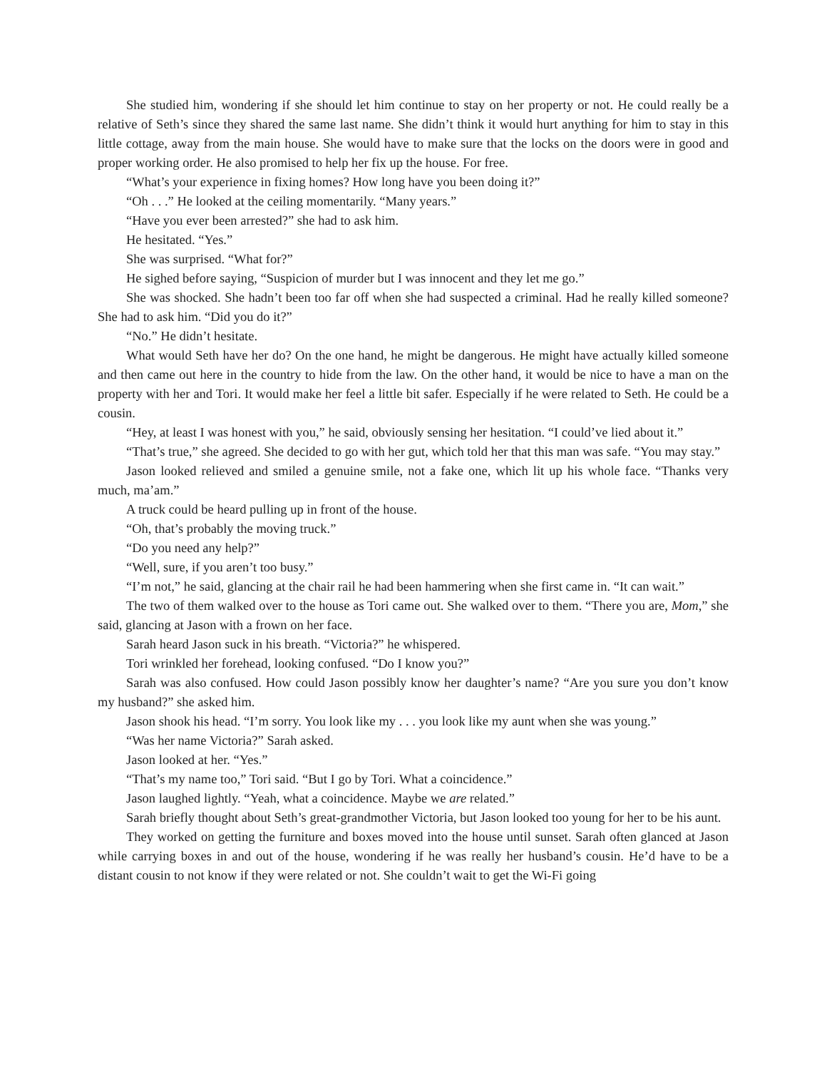She studied him, wondering if she should let him continue to stay on her property or not. He could really be a relative of Seth’s since they shared the same last name. She didn’t think it would hurt anything for him to stay in this little cottage, away from the main house. She would have to make sure that the locks on the doors were in good and proper working order. He also promised to help her fix up the house. For free.
“What’s your experience in fixing homes? How long have you been doing it?”
“Oh . . .” He looked at the ceiling momentarily. “Many years.”
“Have you ever been arrested?” she had to ask him.
He hesitated. “Yes.”
She was surprised. “What for?”
He sighed before saying, “Suspicion of murder but I was innocent and they let me go.”
She was shocked. She hadn’t been too far off when she had suspected a criminal. Had he really killed someone? She had to ask him. “Did you do it?”
“No.” He didn’t hesitate.
What would Seth have her do? On the one hand, he might be dangerous. He might have actually killed someone and then came out here in the country to hide from the law. On the other hand, it would be nice to have a man on the property with her and Tori. It would make her feel a little bit safer. Especially if he were related to Seth. He could be a cousin.
“Hey, at least I was honest with you,” he said, obviously sensing her hesitation. “I could’ve lied about it.”
“That’s true,” she agreed. She decided to go with her gut, which told her that this man was safe. “You may stay.”
Jason looked relieved and smiled a genuine smile, not a fake one, which lit up his whole face. “Thanks very much, ma’am.”
A truck could be heard pulling up in front of the house.
“Oh, that’s probably the moving truck.”
“Do you need any help?”
“Well, sure, if you aren’t too busy.”
“I’m not,” he said, glancing at the chair rail he had been hammering when she first came in. “It can wait.”
The two of them walked over to the house as Tori came out. She walked over to them. “There you are, Mom,” she said, glancing at Jason with a frown on her face.
Sarah heard Jason suck in his breath. “Victoria?” he whispered.
Tori wrinkled her forehead, looking confused. “Do I know you?”
Sarah was also confused. How could Jason possibly know her daughter’s name? “Are you sure you don’t know my husband?” she asked him.
Jason shook his head. “I’m sorry. You look like my . . . you look like my aunt when she was young.”
“Was her name Victoria?” Sarah asked.
Jason looked at her. “Yes.”
“That’s my name too,” Tori said. “But I go by Tori. What a coincidence.”
Jason laughed lightly. “Yeah, what a coincidence. Maybe we are related.”
Sarah briefly thought about Seth’s great-grandmother Victoria, but Jason looked too young for her to be his aunt.
They worked on getting the furniture and boxes moved into the house until sunset. Sarah often glanced at Jason while carrying boxes in and out of the house, wondering if he was really her husband’s cousin. He’d have to be a distant cousin to not know if they were related or not. She couldn’t wait to get the Wi-Fi going